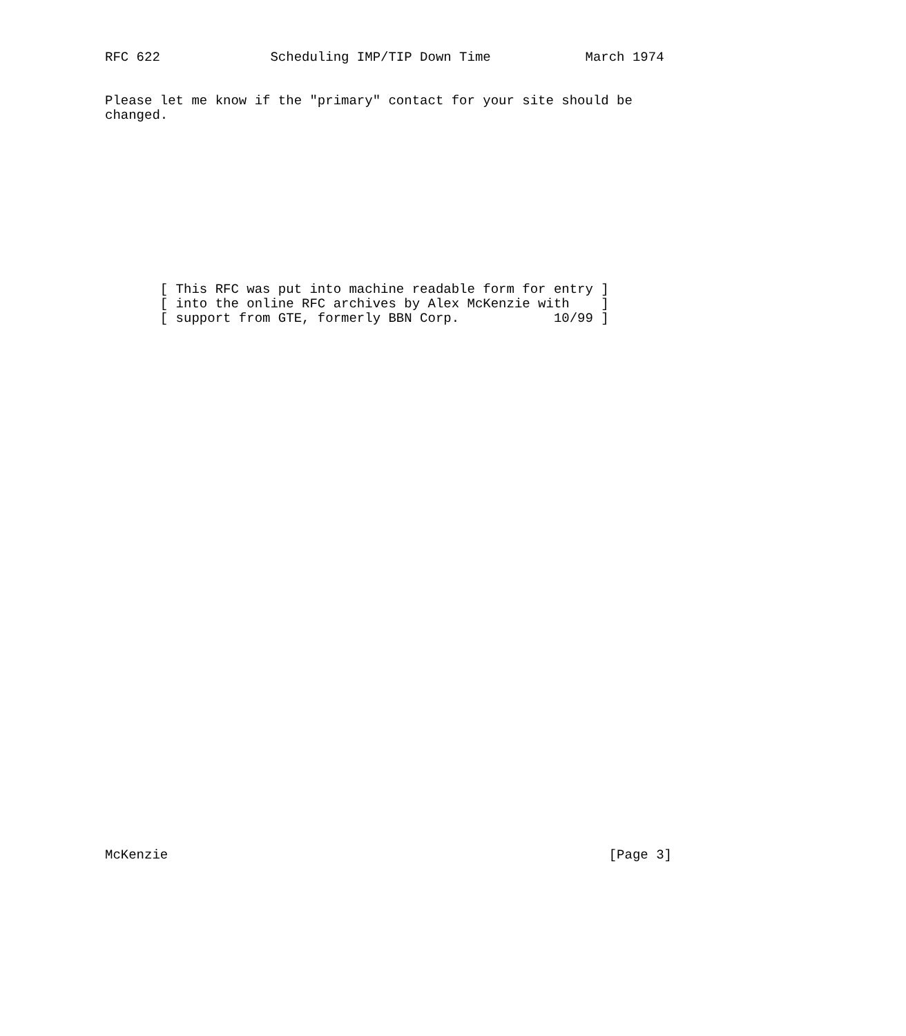RFC 622              Scheduling IMP/TIP Down Time            March 1974


Please let me know if the "primary" contact for your site should be
changed.











       [ This RFC was put into machine readable form for entry ]
       [ into the online RFC archives by Alex McKenzie with    ]
       [ support from GTE, formerly BBN Corp.            10/99 ]




































McKenzie                                                        [Page 3]